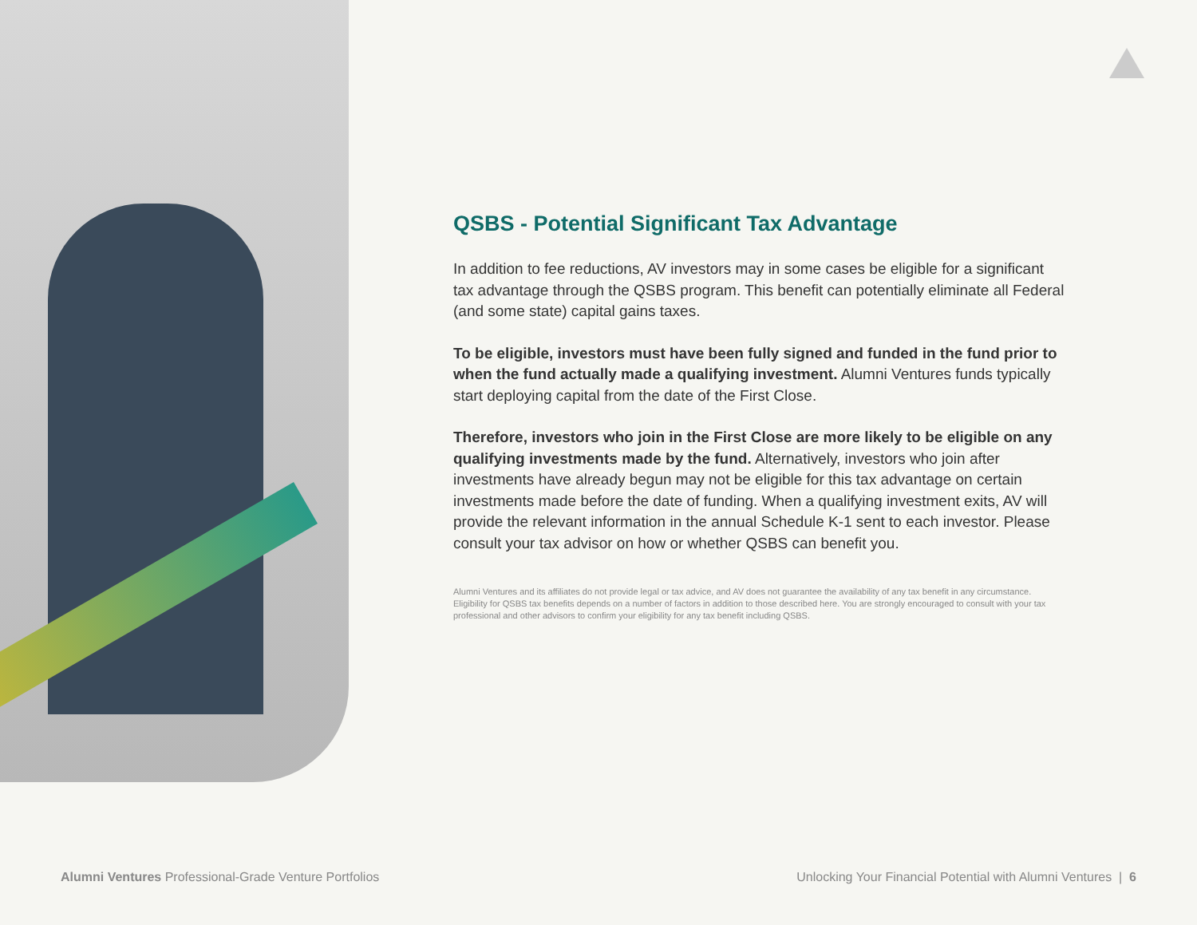QSBS - Potential Significant Tax Advantage
In addition to fee reductions, AV investors may in some cases be eligible for a significant tax advantage through the QSBS program. This benefit can potentially eliminate all Federal (and some state) capital gains taxes.
To be eligible, investors must have been fully signed and funded in the fund prior to when the fund actually made a qualifying investment. Alumni Ventures funds typically start deploying capital from the date of the First Close.
Therefore, investors who join in the First Close are more likely to be eligible on any qualifying investments made by the fund. Alternatively, investors who join after investments have already begun may not be eligible for this tax advantage on certain investments made before the date of funding. When a qualifying investment exits, AV will provide the relevant information in the annual Schedule K-1 sent to each investor. Please consult your tax advisor on how or whether QSBS can benefit you.
Alumni Ventures and its affiliates do not provide legal or tax advice, and AV does not guarantee the availability of any tax benefit in any circumstance. Eligibility for QSBS tax benefits depends on a number of factors in addition to those described here. You are strongly encouraged to consult with your tax professional and other advisors to confirm your eligibility for any tax benefit including QSBS.
Alumni Ventures Professional-Grade Venture Portfolios Unlocking Your Financial Potential with Alumni Ventures | 6